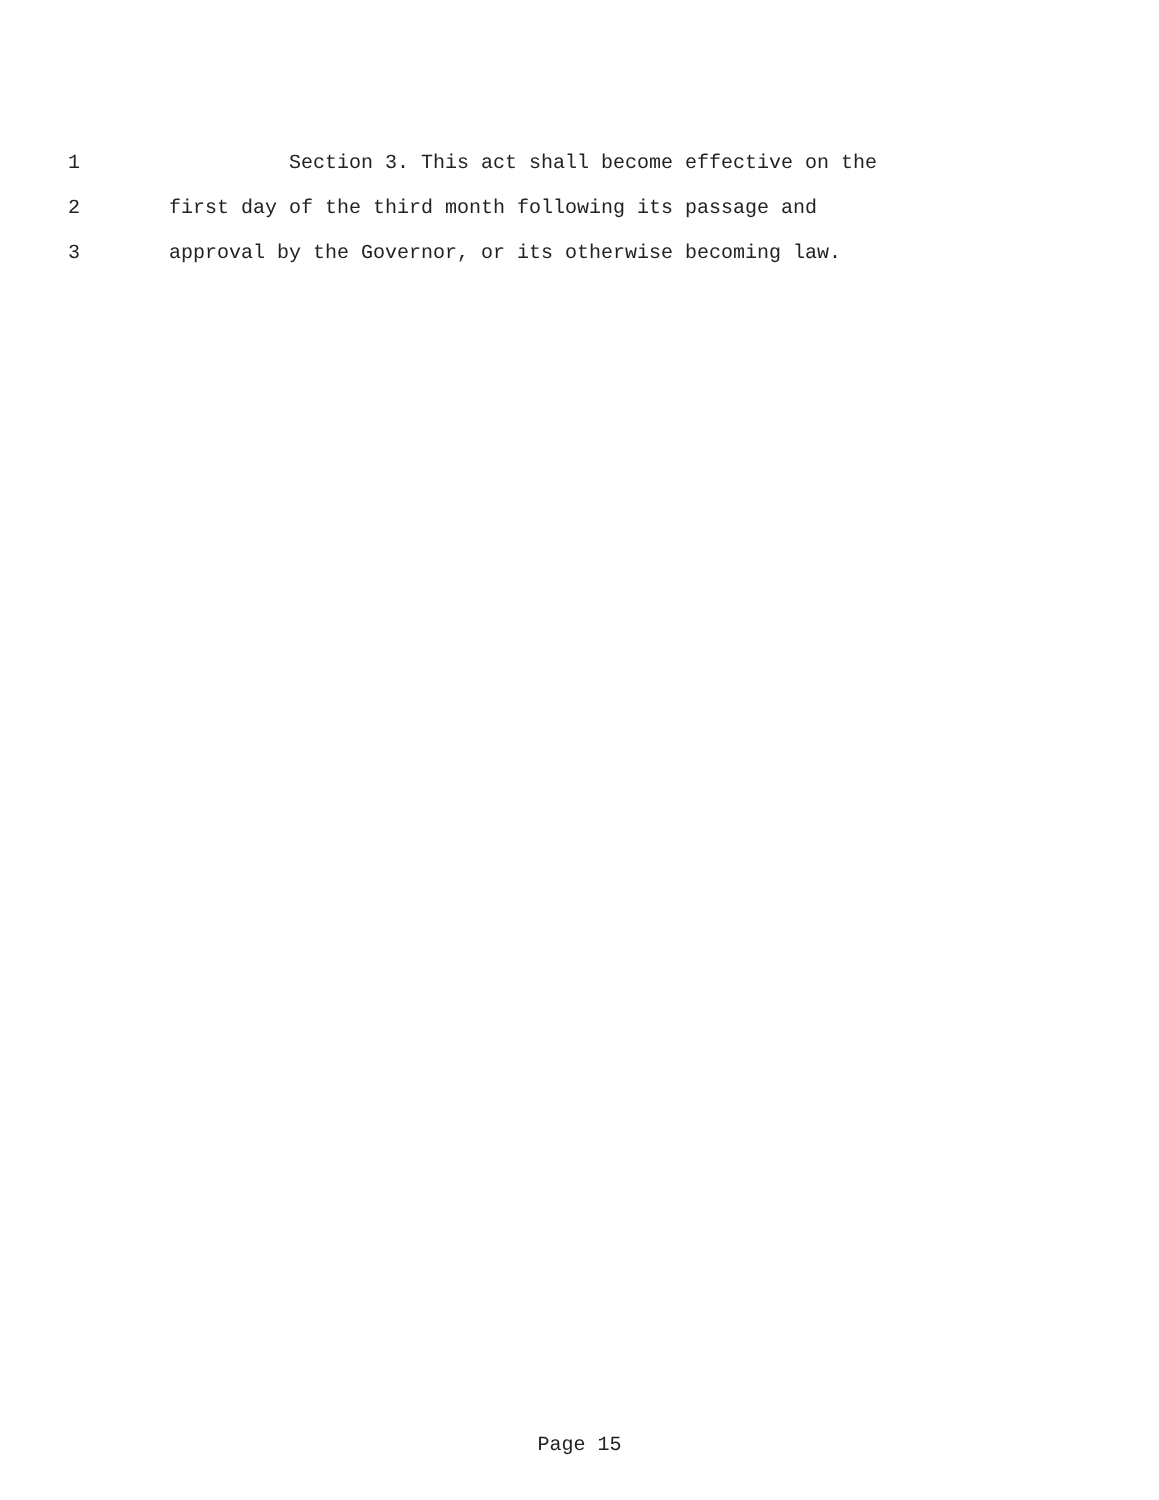1 Section 3. This act shall become effective on the
2 first day of the third month following its passage and
3 approval by the Governor, or its otherwise becoming law.
Page 15